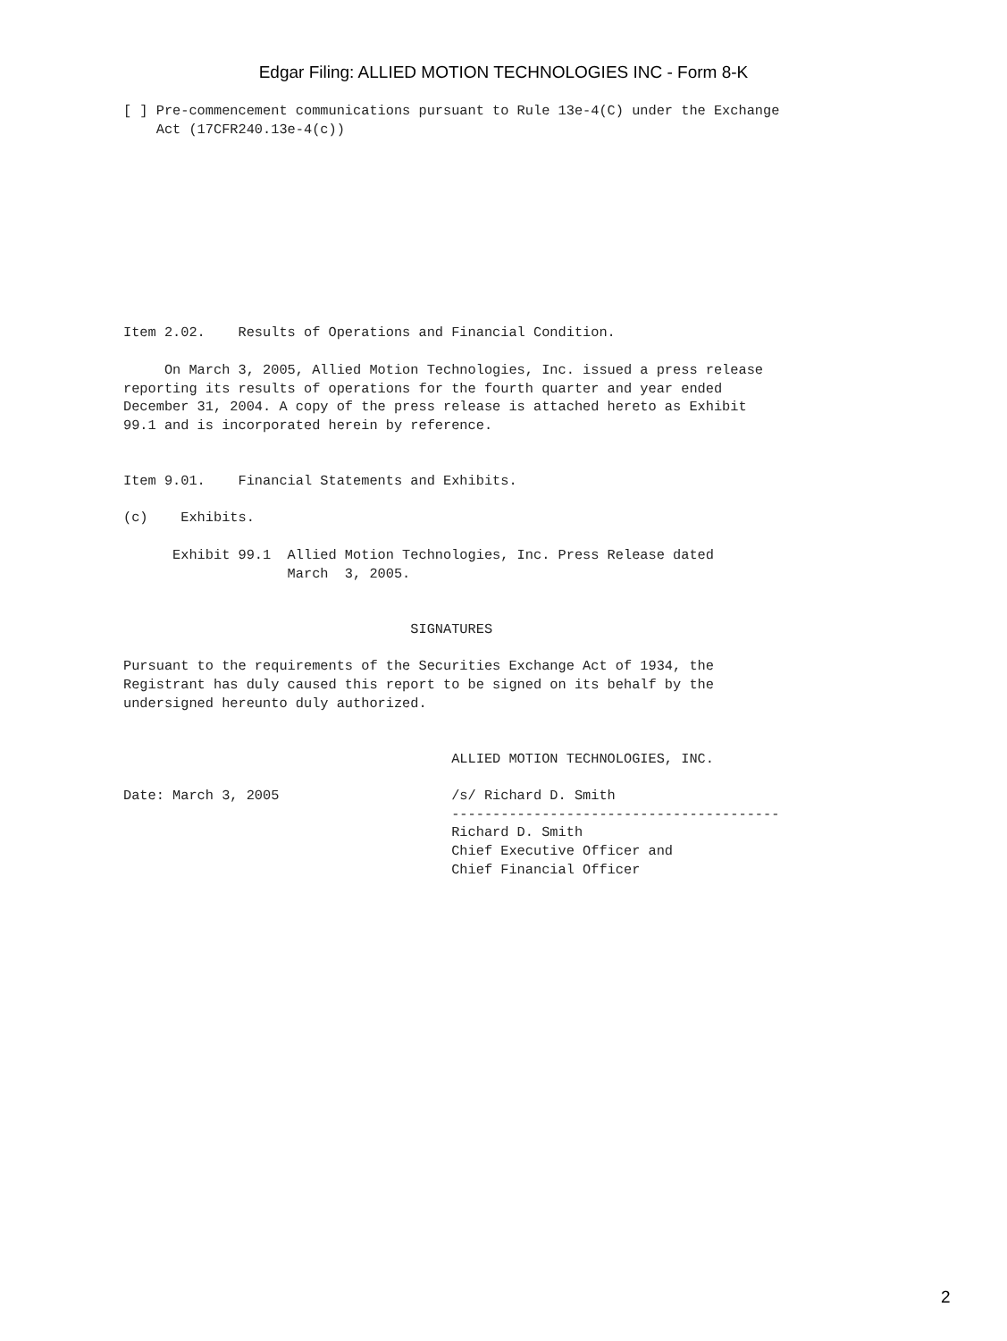Edgar Filing: ALLIED MOTION TECHNOLOGIES INC - Form 8-K
[ ] Pre-commencement communications pursuant to Rule 13e-4(C) under the Exchange
    Act (17CFR240.13e-4(c))










Item 2.02.    Results of Operations and Financial Condition.

     On March 3, 2005, Allied Motion Technologies, Inc. issued a press release
reporting its results of operations for the fourth quarter and year ended
December 31, 2004. A copy of the press release is attached hereto as Exhibit
99.1 and is incorporated herein by reference.


Item 9.01.    Financial Statements and Exhibits.

(c)    Exhibits.

      Exhibit 99.1  Allied Motion Technologies, Inc. Press Release dated
                    March  3, 2005.


                                   SIGNATURES

Pursuant to the requirements of the Securities Exchange Act of 1934, the
Registrant has duly caused this report to be signed on its behalf by the
undersigned hereunto duly authorized.


                                        ALLIED MOTION TECHNOLOGIES, INC.

Date: March 3, 2005                     /s/ Richard D. Smith
                                        ----------------------------------------
                                        Richard D. Smith
                                        Chief Executive Officer and
                                        Chief Financial Officer
2